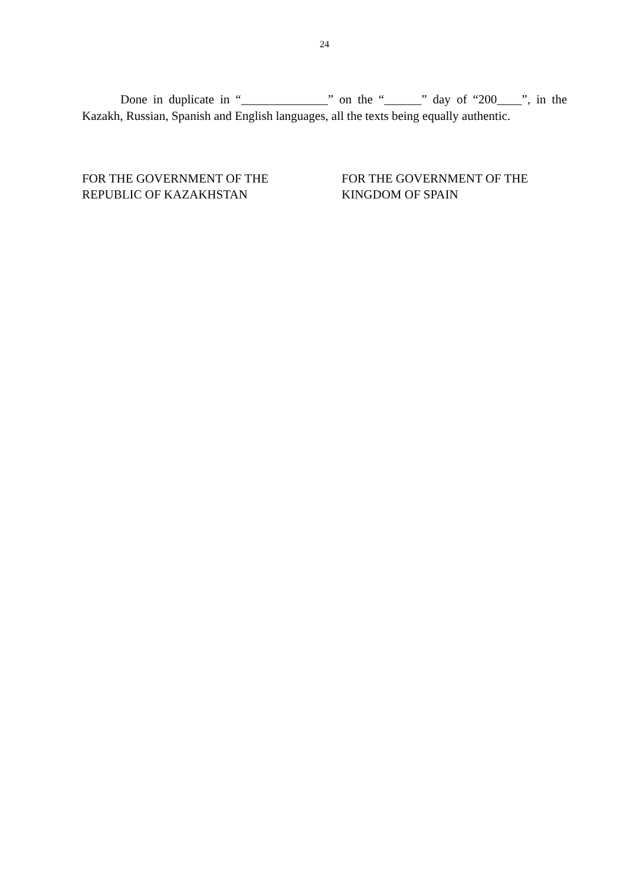24
Done in duplicate in “______________” on the “______” day of “200____”, in the Kazakh, Russian, Spanish and English languages, all the texts being equally authentic.
FOR THE GOVERNMENT OF THE
REPUBLIC OF KAZAKHSTAN
FOR THE GOVERNMENT OF THE
KINGDOM OF SPAIN